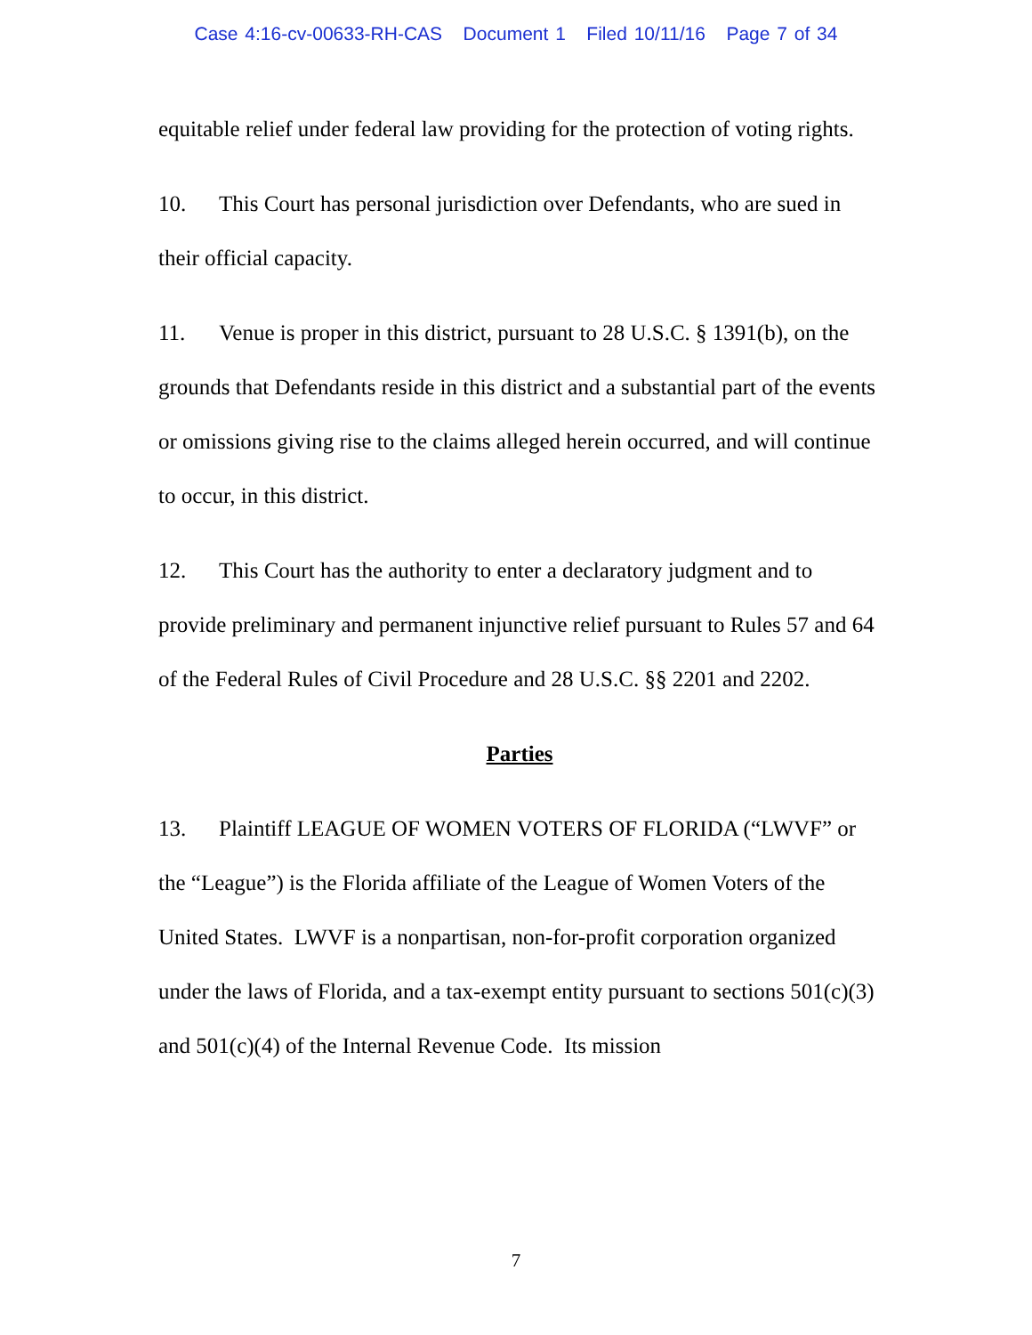Case 4:16-cv-00633-RH-CAS Document 1 Filed 10/11/16 Page 7 of 34
equitable relief under federal law providing for the protection of voting rights.
10. This Court has personal jurisdiction over Defendants, who are sued in their official capacity.
11. Venue is proper in this district, pursuant to 28 U.S.C. § 1391(b), on the grounds that Defendants reside in this district and a substantial part of the events or omissions giving rise to the claims alleged herein occurred, and will continue to occur, in this district.
12. This Court has the authority to enter a declaratory judgment and to provide preliminary and permanent injunctive relief pursuant to Rules 57 and 64 of the Federal Rules of Civil Procedure and 28 U.S.C. §§ 2201 and 2202.
Parties
13. Plaintiff LEAGUE OF WOMEN VOTERS OF FLORIDA (“LWVF” or the “League”) is the Florida affiliate of the League of Women Voters of the United States. LWVF is a nonpartisan, non-for-profit corporation organized under the laws of Florida, and a tax-exempt entity pursuant to sections 501(c)(3) and 501(c)(4) of the Internal Revenue Code. Its mission
7